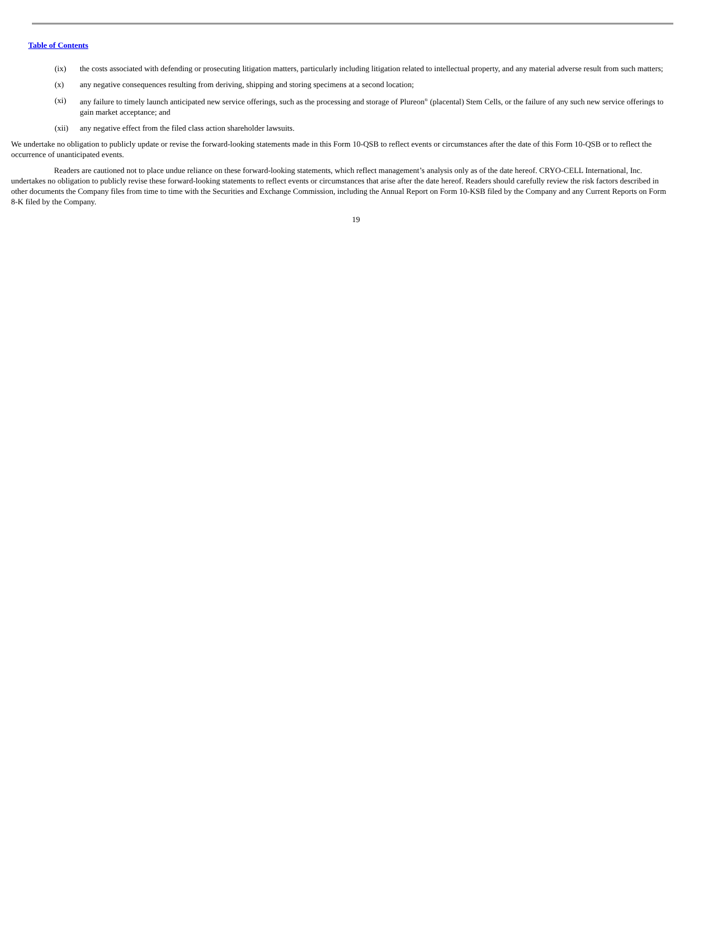Table of Contents
(ix) the costs associated with defending or prosecuting litigation matters, particularly including litigation related to intellectual property, and any material adverse result from such matters;
(x) any negative consequences resulting from deriving, shipping and storing specimens at a second location;
(xi) any failure to timely launch anticipated new service offerings, such as the processing and storage of Plureon<sup>®</sup> (placental) Stem Cells, or the failure of any such new service offerings to gain market acceptance; and
(xii) any negative effect from the filed class action shareholder lawsuits.
We undertake no obligation to publicly update or revise the forward-looking statements made in this Form 10-QSB to reflect events or circumstances after the date of this Form 10-QSB or to reflect the occurrence of unanticipated events.
Readers are cautioned not to place undue reliance on these forward-looking statements, which reflect management’s analysis only as of the date hereof. CRYO-CELL International, Inc. undertakes no obligation to publicly revise these forward-looking statements to reflect events or circumstances that arise after the date hereof. Readers should carefully review the risk factors described in other documents the Company files from time to time with the Securities and Exchange Commission, including the Annual Report on Form 10-KSB filed by the Company and any Current Reports on Form 8-K filed by the Company.
19